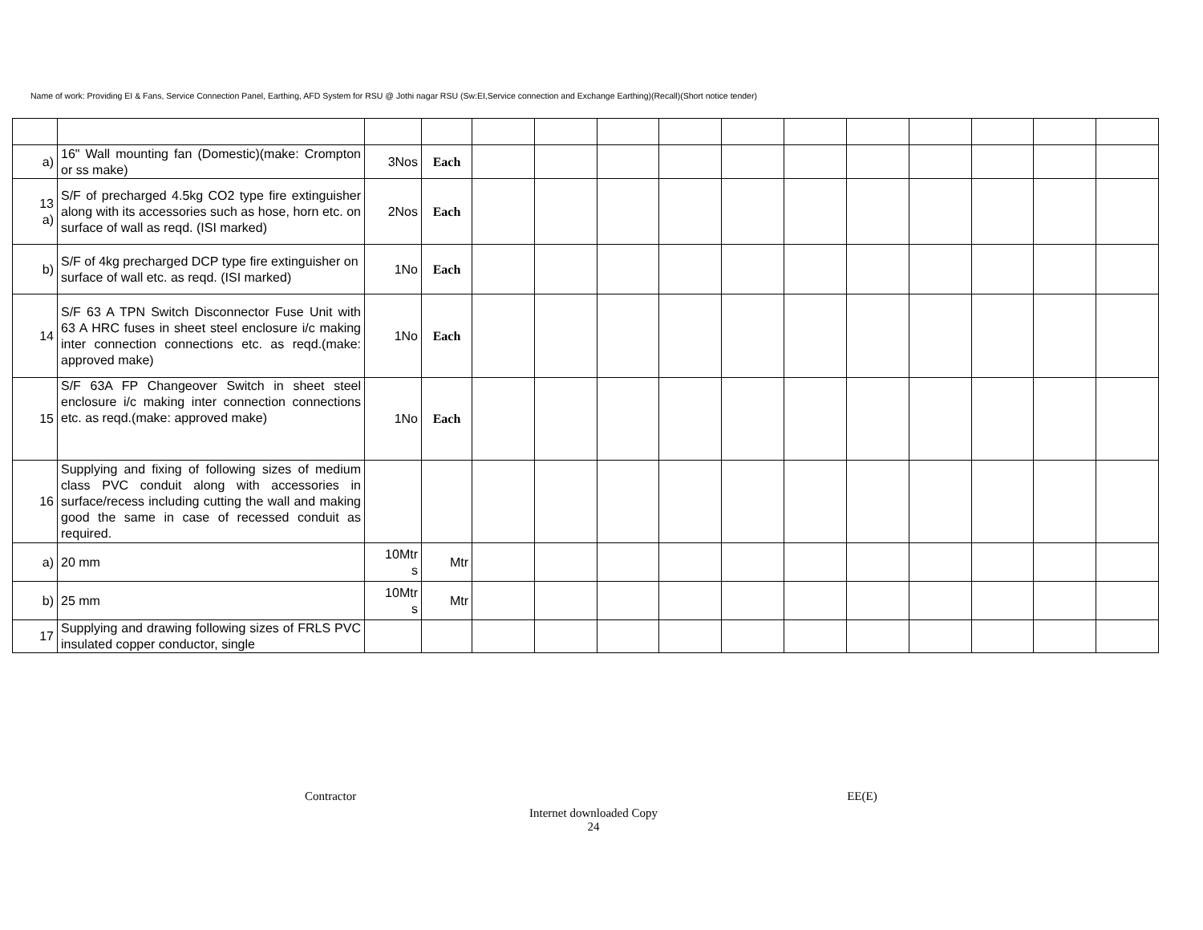Name of work: Providing EI & Fans, Service Connection Panel, Earthing, AFD System for RSU @ Jothi nagar RSU (Sw:EI,Service connection and Exchange Earthing)(Recall)(Short notice tender)
| a) | 16" Wall mounting fan (Domestic)(make: Crompton or ss make) | 3Nos | Each | | | | | | | | | | | |
| 13 a) | S/F of precharged 4.5kg CO2 type fire extinguisher along with its accessories such as hose, horn etc. on surface of wall as reqd. (ISI marked) | 2Nos | Each | | | | | | | | | | | |
| b) | S/F of 4kg precharged DCP type fire extinguisher on surface of wall etc. as reqd. (ISI marked) | 1No | Each | | | | | | | | | | | |
| 14 | S/F 63 A TPN Switch Disconnector Fuse Unit with 63 A HRC fuses in sheet steel enclosure i/c making inter connection connections etc. as reqd.(make: approved make) | 1No | Each | | | | | | | | | | | |
| 15 | S/F 63A FP Changeover Switch in sheet steel enclosure i/c making inter connection connections etc. as reqd.(make: approved make) | 1No | Each | | | | | | | | | | | |
| 16 | Supplying and fixing of following sizes of medium class PVC conduit along with accessories in surface/recess including cutting the wall and making good the same in case of recessed conduit as required. | | | | | | | | | | | | | |
| a) | 20 mm | 10Mtr s | Mtr | | | | | | | | | | | |
| b) | 25 mm | 10Mtr s | Mtr | | | | | | | | | | | |
| 17 | Supplying and drawing following sizes of FRLS PVC insulated copper conductor, single | | | | | | | | | | | | | |
Contractor EE(E)
Internet downloaded Copy
24